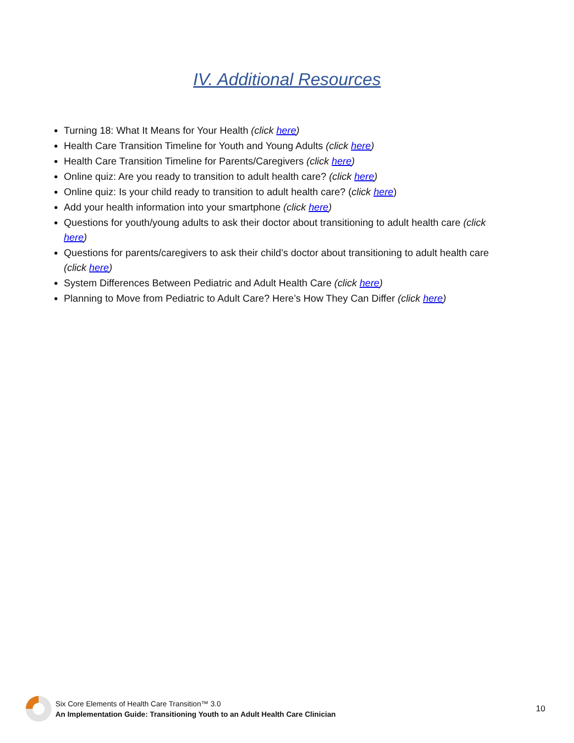IV. Additional Resources
Turning 18: What It Means for Your Health (click here)
Health Care Transition Timeline for Youth and Young Adults (click here)
Health Care Transition Timeline for Parents/Caregivers (click here)
Online quiz: Are you ready to transition to adult health care? (click here)
Online quiz: Is your child ready to transition to adult health care? (click here)
Add your health information into your smartphone (click here)
Questions for youth/young adults to ask their doctor about transitioning to adult health care (click here)
Questions for parents/caregivers to ask their child’s doctor about transitioning to adult health care (click here)
System Differences Between Pediatric and Adult Health Care (click here)
Planning to Move from Pediatric to Adult Care? Here’s How They Can Differ (click here)
Six Core Elements of Health Care Transition™ 3.0
An Implementation Guide: Transitioning Youth to an Adult Health Care Clinician
10